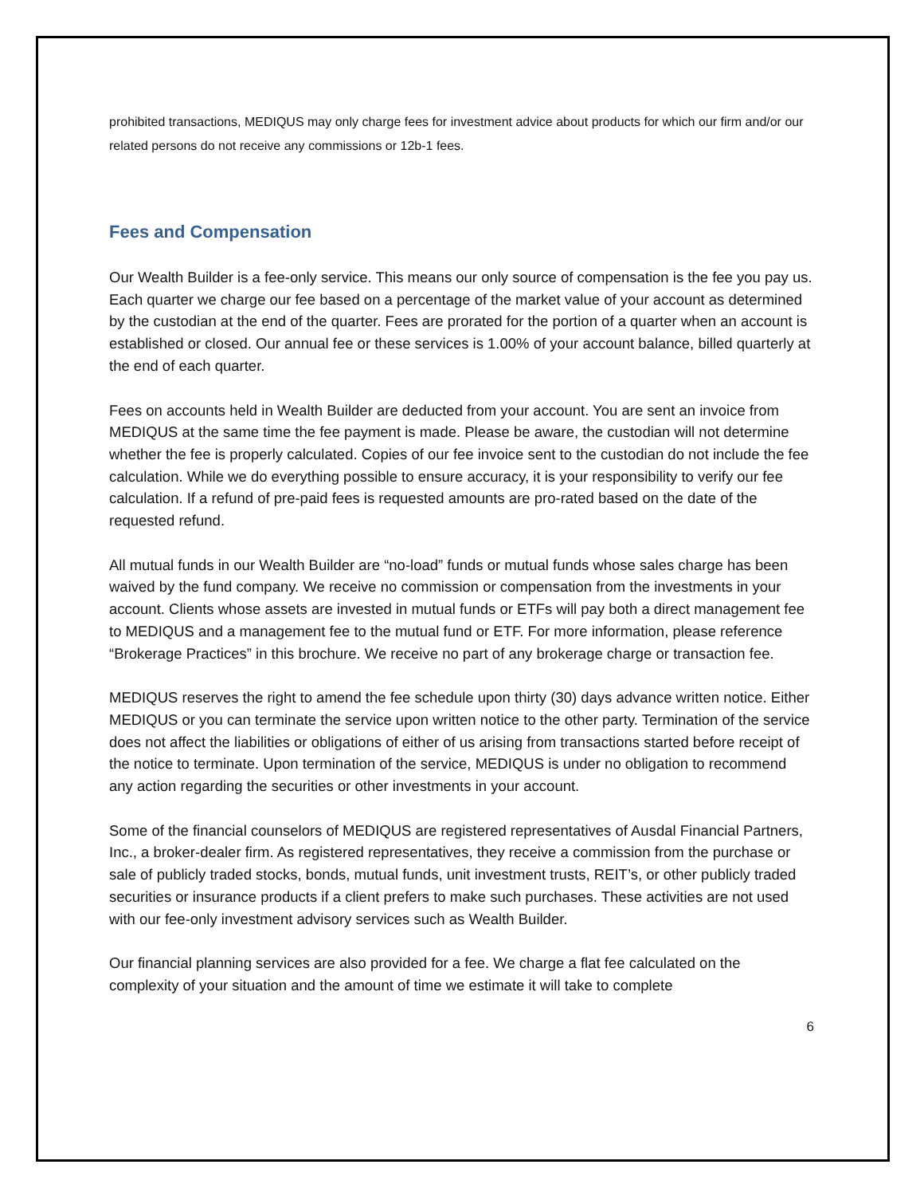prohibited transactions, MEDIQUS may only charge fees for investment advice about products for which our firm and/or our related persons do not receive any commissions or 12b-1 fees.
Fees and Compensation
Our Wealth Builder is a fee-only service. This means our only source of compensation is the fee you pay us. Each quarter we charge our fee based on a percentage of the market value of your account as determined by the custodian at the end of the quarter. Fees are prorated for the portion of a quarter when an account is established or closed. Our annual fee or these services is 1.00% of your account balance, billed quarterly at the end of each quarter.
Fees on accounts held in Wealth Builder are deducted from your account. You are sent an invoice from MEDIQUS at the same time the fee payment is made. Please be aware, the custodian will not determine whether the fee is properly calculated. Copies of our fee invoice sent to the custodian do not include the fee calculation. While we do everything possible to ensure accuracy, it is your responsibility to verify our fee calculation. If a refund of pre-paid fees is requested amounts are pro-rated based on the date of the requested refund.
All mutual funds in our Wealth Builder are “no-load” funds or mutual funds whose sales charge has been waived by the fund company. We receive no commission or compensation from the investments in your account. Clients whose assets are invested in mutual funds or ETFs will pay both a direct management fee to MEDIQUS and a management fee to the mutual fund or ETF. For more information, please reference “Brokerage Practices” in this brochure. We receive no part of any brokerage charge or transaction fee.
MEDIQUS reserves the right to amend the fee schedule upon thirty (30) days advance written notice. Either MEDIQUS or you can terminate the service upon written notice to the other party. Termination of the service does not affect the liabilities or obligations of either of us arising from transactions started before receipt of the notice to terminate. Upon termination of the service, MEDIQUS is under no obligation to recommend any action regarding the securities or other investments in your account.
Some of the financial counselors of MEDIQUS are registered representatives of Ausdal Financial Partners, Inc., a broker-dealer firm. As registered representatives, they receive a commission from the purchase or sale of publicly traded stocks, bonds, mutual funds, unit investment trusts, REIT’s, or other publicly traded securities or insurance products if a client prefers to make such purchases. These activities are not used with our fee-only investment advisory services such as Wealth Builder.
Our financial planning services are also provided for a fee. We charge a flat fee calculated on the complexity of your situation and the amount of time we estimate it will take to complete
6